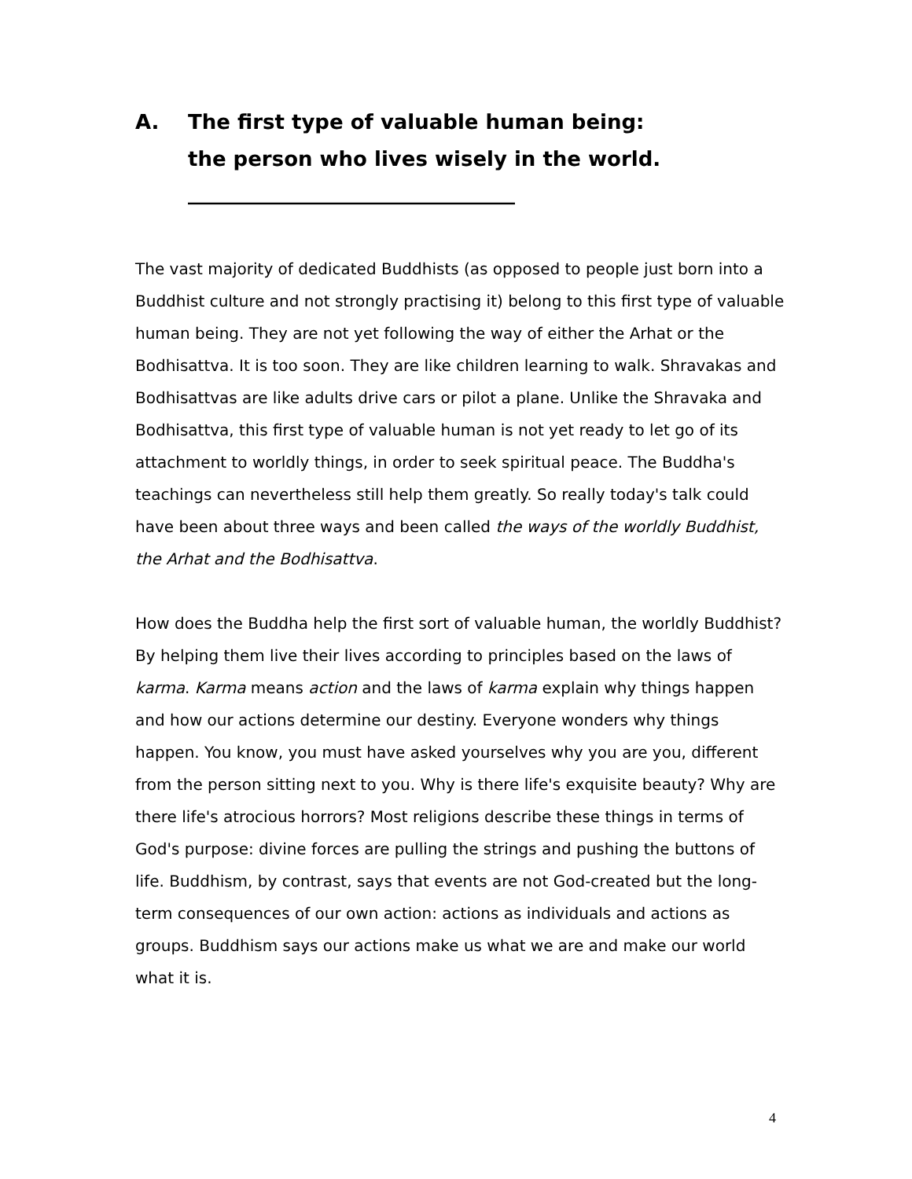A. The first type of valuable human being:
the person who lives wisely in the world.
________________________________
The vast majority of dedicated Buddhists (as opposed to people just born into a Buddhist culture and not strongly practising it) belong to this first type of valuable human being. They are not yet following the way of either the Arhat or the Bodhisattva. It is too soon. They are like children learning to walk. Shravakas and Bodhisattvas are like adults drive cars or pilot a plane. Unlike the Shravaka and Bodhisattva, this first type of valuable human is not yet ready to let go of its attachment to worldly things, in order to seek spiritual peace. The Buddha's teachings can nevertheless still help them greatly. So really today's talk could have been about three ways and been called the ways of the worldly Buddhist, the Arhat and the Bodhisattva.
How does the Buddha help the first sort of valuable human, the worldly Buddhist? By helping them live their lives according to principles based on the laws of karma. Karma means action and the laws of karma explain why things happen and how our actions determine our destiny. Everyone wonders why things happen. You know, you must have asked yourselves why you are you, different from the person sitting next to you. Why is there life's exquisite beauty? Why are there life's atrocious horrors? Most religions describe these things in terms of God's purpose: divine forces are pulling the strings and pushing the buttons of life. Buddhism, by contrast, says that events are not God-created but the long-term consequences of our own action: actions as individuals and actions as groups. Buddhism says our actions make us what we are and make our world what it is.
4